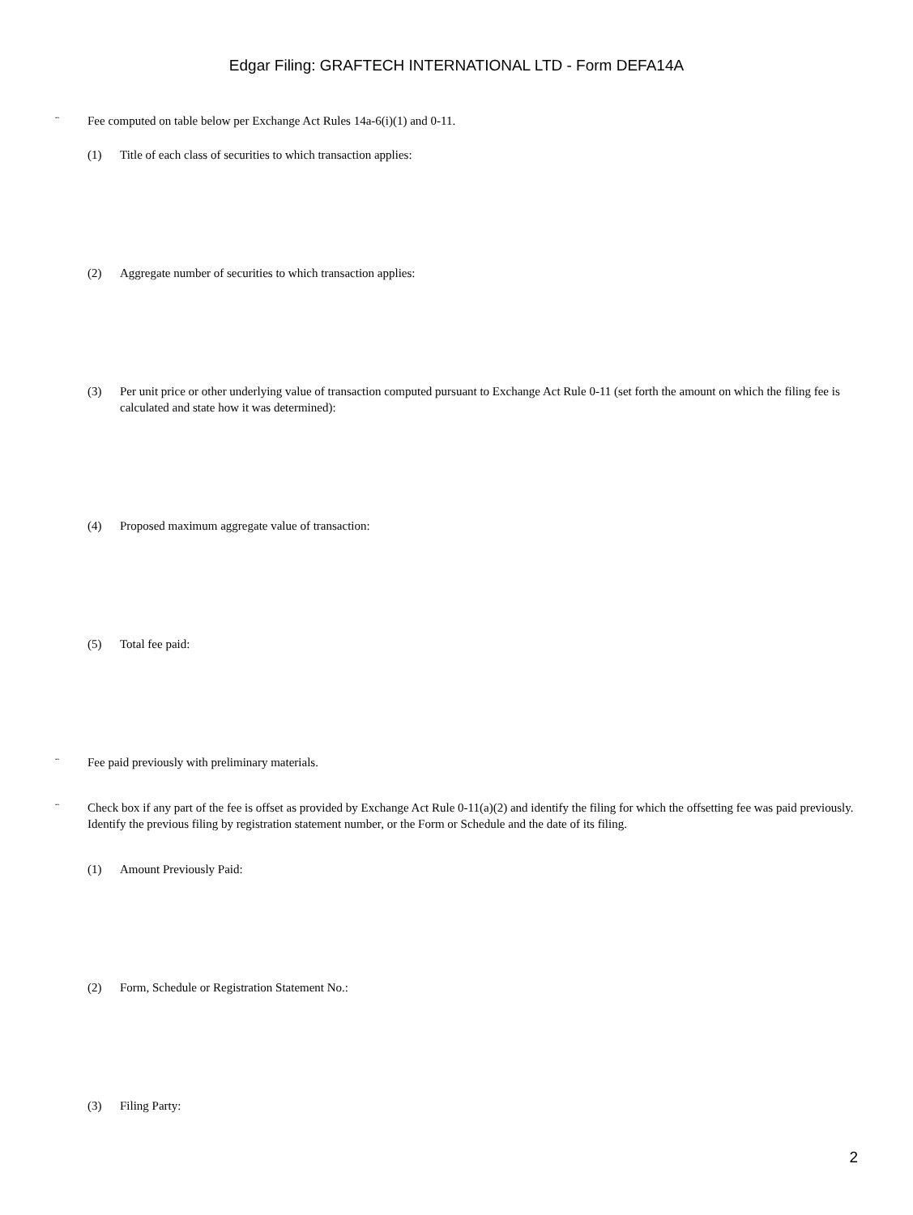Edgar Filing: GRAFTECH INTERNATIONAL LTD - Form DEFA14A
¨ Fee computed on table below per Exchange Act Rules 14a-6(i)(1) and 0-11.
(1) Title of each class of securities to which transaction applies:
(2) Aggregate number of securities to which transaction applies:
(3) Per unit price or other underlying value of transaction computed pursuant to Exchange Act Rule 0-11 (set forth the amount on which the filing fee is calculated and state how it was determined):
(4) Proposed maximum aggregate value of transaction:
(5) Total fee paid:
¨ Fee paid previously with preliminary materials.
¨ Check box if any part of the fee is offset as provided by Exchange Act Rule 0-11(a)(2) and identify the filing for which the offsetting fee was paid previously. Identify the previous filing by registration statement number, or the Form or Schedule and the date of its filing.
(1) Amount Previously Paid:
(2) Form, Schedule or Registration Statement No.:
(3) Filing Party:
2